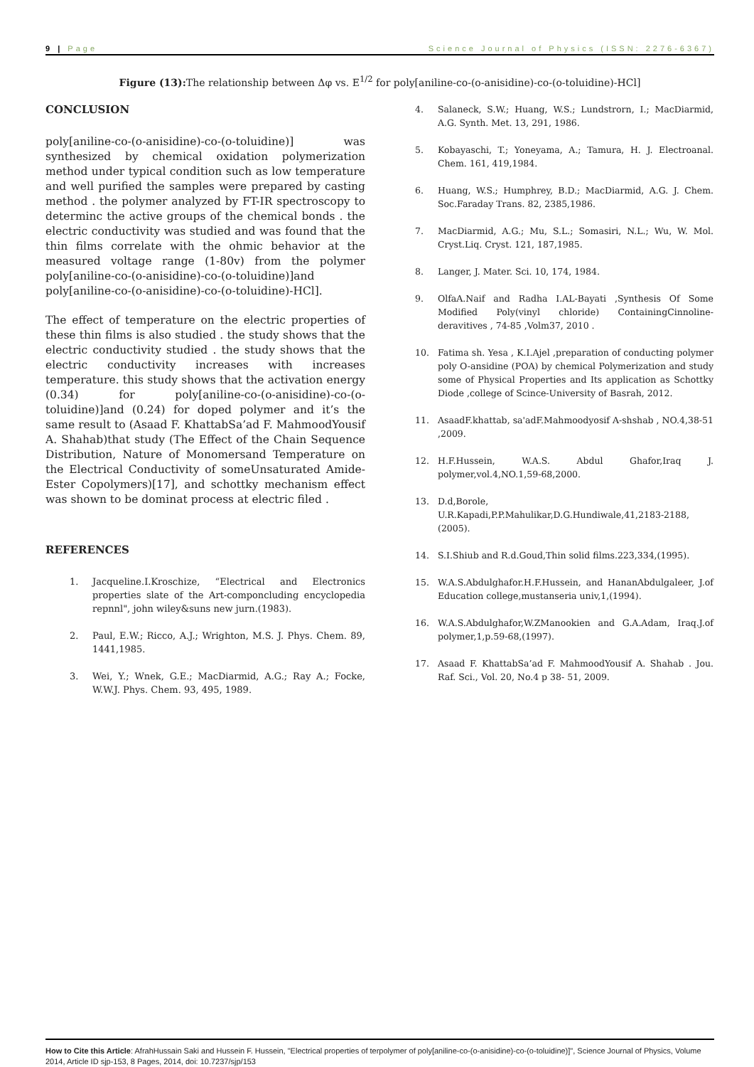9 | Page Science Journal of Physics (ISSN: 2276-6367)
Figure (13): The relationship between Δφ vs. E<sup>1/2</sup> for poly[aniline-co-(o-anisidine)-co-(o-toluidine)-HCl]
CONCLUSION
poly[aniline-co-(o-anisidine)-co-(o-toluidine)] was synthesized by chemical oxidation polymerization method under typical condition such as low temperature and well purified the samples were prepared by casting method . the polymer analyzed by FT-IR spectroscopy to determinc the active groups of the chemical bonds . the electric conductivity was studied and was found that the thin films correlate with the ohmic behavior at the measured voltage range (1-80v) from the polymer poly[aniline-co-(o-anisidine)-co-(o-toluidine)]and poly[aniline-co-(o-anisidine)-co-(o-toluidine)-HCl].
The effect of temperature on the electric properties of these thin films is also studied . the study shows that the electric conductivity studied . the study shows that the electric conductivity increases with increases temperature. this study shows that the activation energy (0.34) for poly[aniline-co-(o-anisidine)-co-(o-toluidine)]and (0.24) for doped polymer and it’s the same result to (Asaad F. KhattabSa’ad F. MahmoodYousif A. Shahab)that study (The Effect of the Chain Sequence Distribution, Nature of Monomersand Temperature on the Electrical Conductivity of someUnsaturated Amide-Ester Copolymers)[17], and schottky mechanism effect was shown to be dominat process at electric filed .
REFERENCES
1. Jacqueline.I.Kroschize, “Electrical and Electronics properties slate of the Art-componcluding encyclopedia repnnl", john wiley&suns new jurn.(1983).
2. Paul, E.W.; Ricco, A.J.; Wrighton, M.S. J. Phys. Chem. 89, 1441,1985.
3. Wei, Y.; Wnek, G.E.; MacDiarmid, A.G.; Ray A.; Focke, W.W.J. Phys. Chem. 93, 495, 1989.
4. Salaneck, S.W.; Huang, W.S.; Lundstrorn, I.; MacDiarmid, A.G. Synth. Met. 13, 291, 1986.
5. Kobayaschi, T.; Yoneyama, A.; Tamura, H. J. Electroanal. Chem. 161, 419,1984.
6. Huang, W.S.; Humphrey, B.D.; MacDiarmid, A.G. J. Chem. Soc.Faraday Trans. 82, 2385,1986.
7. MacDiarmid, A.G.; Mu, S.L.; Somasiri, N.L.; Wu, W. Mol. Cryst.Liq. Cryst. 121, 187,1985.
8. Langer, J. Mater. Sci. 10, 174, 1984.
9. OlfaA.Naif and Radha I.AL-Bayati ,Synthesis Of Some Modified Poly(vinyl chloride) ContainingCinnoline-deravitives , 74-85 ,Volm37, 2010 .
10. Fatima sh. Yesa , K.I.Ajel ,preparation of conducting polymer poly O-ansidine (POA) by chemical Polymerization and study some of Physical Properties and Its application as Schottky Diode ,college of Scince-University of Basrah, 2012.
11. AsaadF.khattab, sa'adF.Mahmoodyosif A-shshab , NO.4,38-51 ,2009.
12. H.F.Hussein, W.A.S. Abdul Ghafor,Iraq J. polymer,vol.4,NO.1,59-68,2000.
13. D.d,Borole, U.R.Kapadi,P.P.Mahulikar,D.G.Hundiwale,41,2183-2188,(2005).
14. S.I.Shiub and R.d.Goud,Thin solid films.223,334,(1995).
15. W.A.S.Abdulghafor.H.F.Hussein, and HananAbdulgaleer, J.of Education college,mustanseria univ,1,(1994).
16. W.A.S.Abdulghafor,W.ZManookien and G.A.Adam, Iraq.J.of polymer,1,p.59-68,(1997).
17. Asaad F. KhattabSa’ad F. MahmoodYousif A. Shahab . Jou. Raf. Sci., Vol. 20, No.4 p 38- 51, 2009.
How to Cite this Article: AfrahHussain Saki and Hussein F. Hussein, "Electrical properties of terpolymer of poly[aniline-co-(o-anisidine)-co-(o-toluidine)]", Science Journal of Physics, Volume 2014, Article ID sjp-153, 8 Pages, 2014, doi: 10.7237/sjp/153